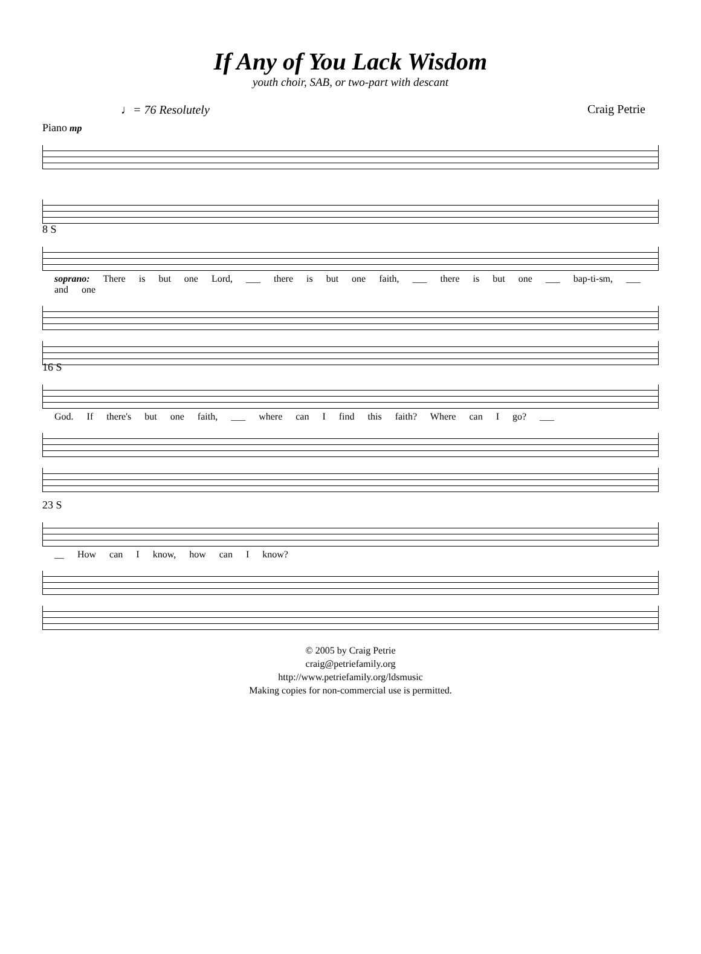If Any of You Lack Wisdom
youth choir, SAB, or two-part with descant
Craig Petrie
♩= 76 Resolutely
Piano mp
8 S
soprano: There is but one Lord, ___ there is but one faith, ___ there is but one ___ bap-ti-sm, ___ and one
16 S
God. If there's but one faith, ___ where can I find this faith? Where can I go? ___
23 S
__ How can I know, how can I know?
© 2005 by Craig Petrie
craig@petriefamily.org
http://www.petriefamily.org/ldsmusic
Making copies for non-commercial use is permitted.